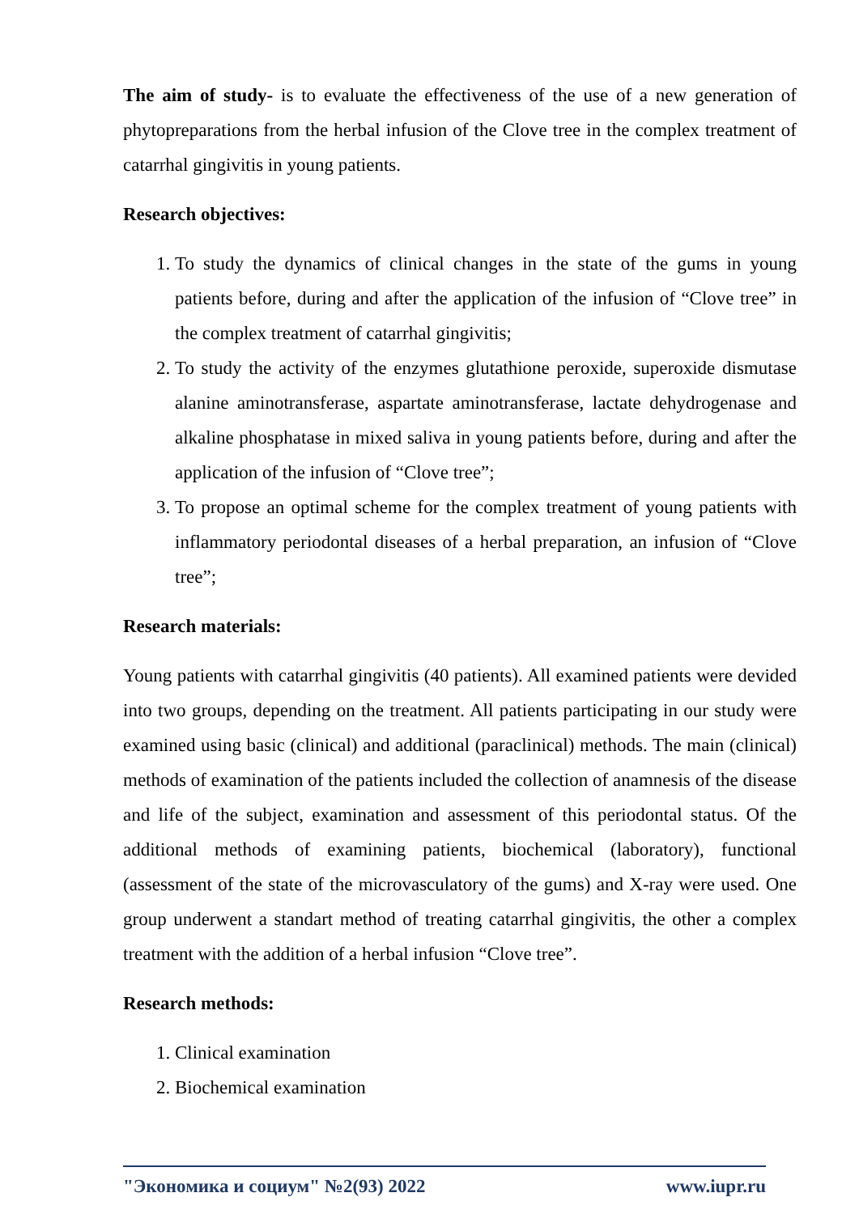The aim of study- is to evaluate the effectiveness of the use of a new generation of phytopreparations from the herbal infusion of the Clove tree in the complex treatment of catarrhal gingivitis in young patients.
Research objectives:
1. To study the dynamics of clinical changes in the state of the gums in young patients before, during and after the application of the infusion of “Clove tree” in the complex treatment of catarrhal gingivitis;
2. To study the activity of the enzymes glutathione peroxide, superoxide dismutase alanine aminotransferase, aspartate aminotransferase, lactate dehydrogenase and alkaline phosphatase in mixed saliva in young patients before, during and after the application of the infusion of “Clove tree”;
3. To propose an optimal scheme for the complex treatment of young patients with inflammatory periodontal diseases of a herbal preparation, an infusion of “Clove tree”;
Research materials:
Young patients with catarrhal gingivitis (40 patients). All examined patients were devided into two groups, depending on the treatment. All patients participating in our study were examined using basic (clinical) and additional (paraclinical) methods. The main (clinical) methods of examination of the patients included the collection of anamnesis of the disease and life of the subject, examination and assessment of this periodontal status. Of the additional methods of examining patients, biochemical (laboratory), functional (assessment of the state of the microvasculatory of the gums) and X-ray were used. One group underwent a standart method of treating catarrhal gingivitis, the other a complex treatment with the addition of a herbal infusion “Clove tree”.
Research methods:
1. Clinical examination
2. Biochemical examination
"Экономика и социум" №2(93) 2022 www.iupr.ru